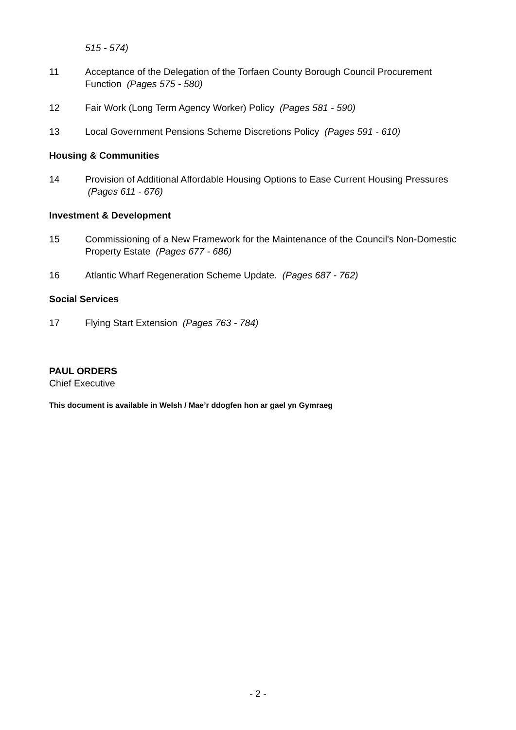515 - 574)
11 Acceptance of the Delegation of the Torfaen County Borough Council Procurement Function (Pages 575 - 580)
12 Fair Work (Long Term Agency Worker) Policy (Pages 581 - 590)
13 Local Government Pensions Scheme Discretions Policy (Pages 591 - 610)
Housing & Communities
14 Provision of Additional Affordable Housing Options to Ease Current Housing Pressures (Pages 611 - 676)
Investment & Development
15 Commissioning of a New Framework for the Maintenance of the Council's Non-Domestic Property Estate (Pages 677 - 686)
16 Atlantic Wharf Regeneration Scheme Update. (Pages 687 - 762)
Social Services
17 Flying Start Extension (Pages 763 - 784)
PAUL ORDERS
Chief Executive
This document is available in Welsh / Mae’r ddogfen hon ar gael yn Gymraeg
- 2 -